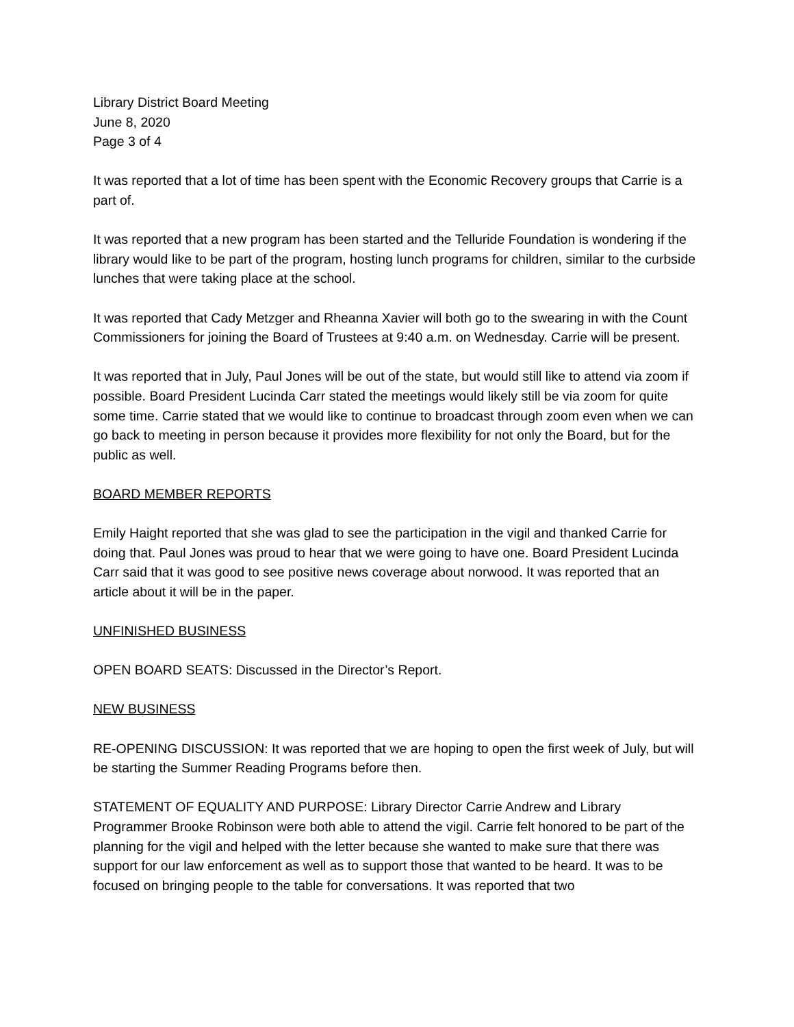Library District Board Meeting
June 8, 2020
Page 3 of 4
It was reported that a lot of time has been spent with the Economic Recovery groups that Carrie is a part of.
It was reported that a new program has been started and the Telluride Foundation is wondering if the library would like to be part of the program, hosting lunch programs for children, similar to the curbside lunches that were taking place at the school.
It was reported that Cady Metzger and Rheanna Xavier will both go to the swearing in with the Count Commissioners for joining the Board of Trustees at 9:40 a.m. on Wednesday. Carrie will be present.
It was reported that in July, Paul Jones will be out of the state, but would still like to attend via zoom if possible. Board President Lucinda Carr stated the meetings would likely still be via zoom for quite some time. Carrie stated that we would like to continue to broadcast through zoom even when we can go back to meeting in person because it provides more flexibility for not only the Board, but for the public as well.
BOARD MEMBER REPORTS
Emily Haight reported that she was glad to see the participation in the vigil and thanked Carrie for doing that. Paul Jones was proud to hear that we were going to have one. Board President Lucinda Carr said that it was good to see positive news coverage about norwood. It was reported that an article about it will be in the paper.
UNFINISHED BUSINESS
OPEN BOARD SEATS: Discussed in the Director’s Report.
NEW BUSINESS
RE-OPENING DISCUSSION: It was reported that we are hoping to open the first week of July, but will be starting the Summer Reading Programs before then.
STATEMENT OF EQUALITY AND PURPOSE: Library Director Carrie Andrew and Library Programmer Brooke Robinson were both able to attend the vigil. Carrie felt honored to be part of the planning for the vigil and helped with the letter because she wanted to make sure that there was support for our law enforcement as well as to support those that wanted to be heard. It was to be focused on bringing people to the table for conversations. It was reported that two